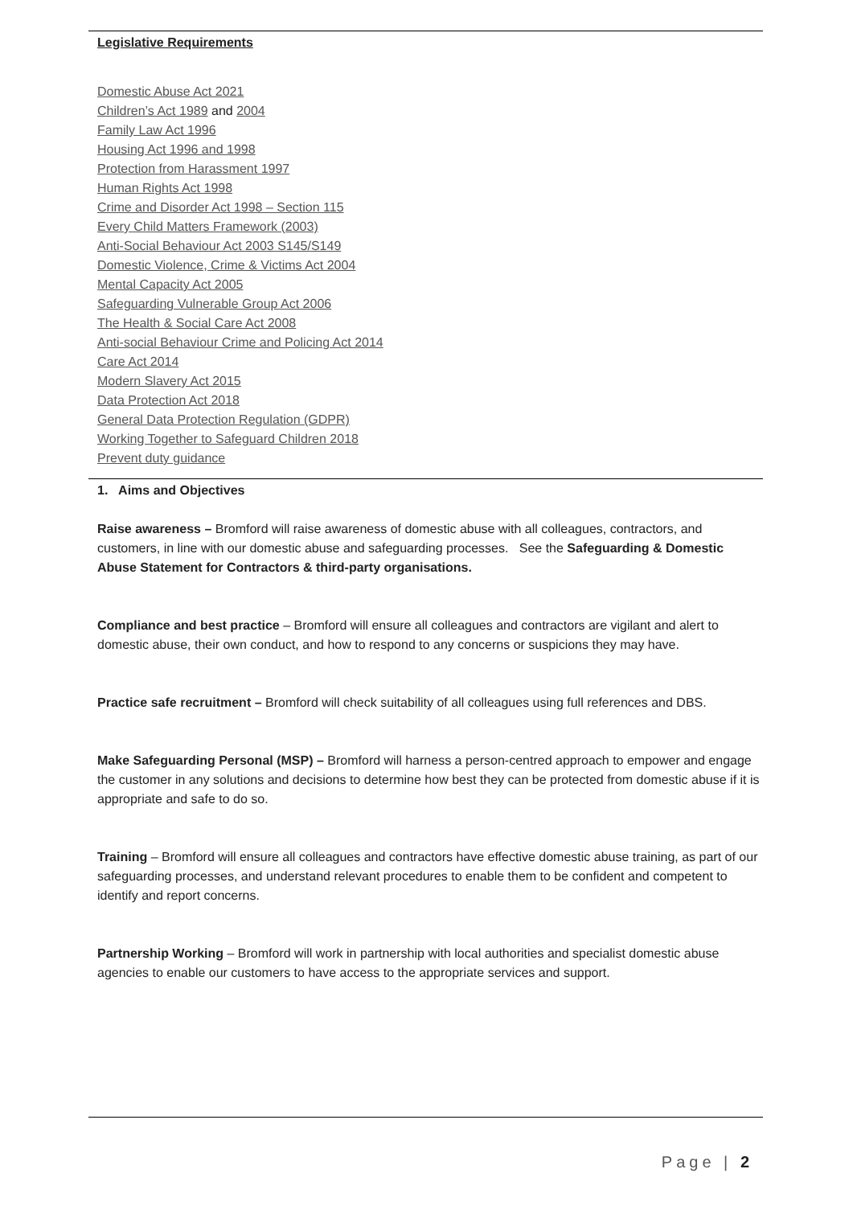Legislative Requirements
Domestic Abuse Act 2021
Children’s Act 1989 and 2004
Family Law Act 1996
Housing Act 1996 and 1998
Protection from Harassment 1997
Human Rights Act 1998
Crime and Disorder Act 1998 – Section 115
Every Child Matters Framework (2003)
Anti-Social Behaviour Act 2003 S145/S149
Domestic Violence, Crime & Victims Act 2004
Mental Capacity Act 2005
Safeguarding Vulnerable Group Act 2006
The Health & Social Care Act 2008
Anti-social Behaviour Crime and Policing Act 2014
Care Act 2014
Modern Slavery Act 2015
Data Protection Act 2018
General Data Protection Regulation (GDPR)
Working Together to Safeguard Children 2018
Prevent duty guidance
1. Aims and Objectives
Raise awareness – Bromford will raise awareness of domestic abuse with all colleagues, contractors, and customers, in line with our domestic abuse and safeguarding processes. See the Safeguarding & Domestic Abuse Statement for Contractors & third-party organisations.
Compliance and best practice – Bromford will ensure all colleagues and contractors are vigilant and alert to domestic abuse, their own conduct, and how to respond to any concerns or suspicions they may have.
Practice safe recruitment – Bromford will check suitability of all colleagues using full references and DBS.
Make Safeguarding Personal (MSP) – Bromford will harness a person-centred approach to empower and engage the customer in any solutions and decisions to determine how best they can be protected from domestic abuse if it is appropriate and safe to do so.
Training – Bromford will ensure all colleagues and contractors have effective domestic abuse training, as part of our safeguarding processes, and understand relevant procedures to enable them to be confident and competent to identify and report concerns.
Partnership Working – Bromford will work in partnership with local authorities and specialist domestic abuse agencies to enable our customers to have access to the appropriate services and support.
Page | 2